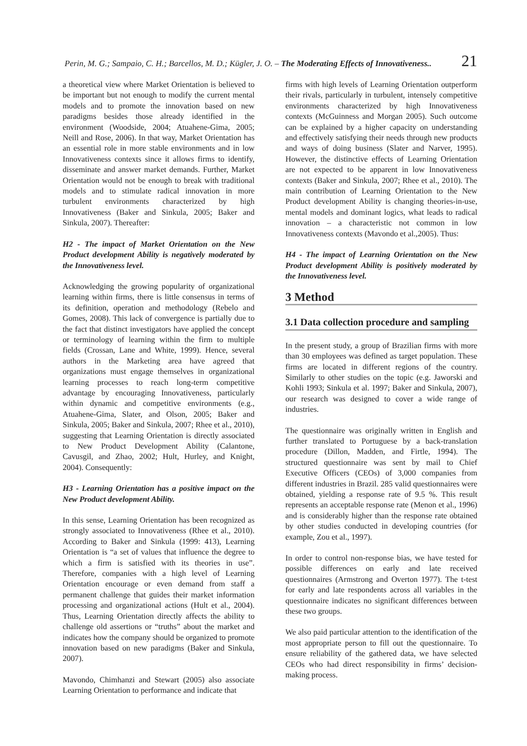Perin, M. G.; Sampaio, C. H.; Barcellos, M. D.; Kügler, J. O. – The Moderating Effects of Innovativeness.. 21
a theoretical view where Market Orientation is believed to be important but not enough to modify the current mental models and to promote the innovation based on new paradigms besides those already identified in the environment (Woodside, 2004; Atuahene-Gima, 2005; Neill and Rose, 2006). In that way, Market Orientation has an essential role in more stable environments and in low Innovativeness contexts since it allows firms to identify, disseminate and answer market demands. Further, Market Orientation would not be enough to break with traditional models and to stimulate radical innovation in more turbulent environments characterized by high Innovativeness (Baker and Sinkula, 2005; Baker and Sinkula, 2007). Thereafter:
H2 - The impact of Market Orientation on the New Product development Ability is negatively moderated by the Innovativeness level.
Acknowledging the growing popularity of organizational learning within firms, there is little consensus in terms of its definition, operation and methodology (Rebelo and Gomes, 2008). This lack of convergence is partially due to the fact that distinct investigators have applied the concept or terminology of learning within the firm to multiple fields (Crossan, Lane and White, 1999). Hence, several authors in the Marketing area have agreed that organizations must engage themselves in organizational learning processes to reach long-term competitive advantage by encouraging Innovativeness, particularly within dynamic and competitive environments (e.g., Atuahene-Gima, Slater, and Olson, 2005; Baker and Sinkula, 2005; Baker and Sinkula, 2007; Rhee et al., 2010), suggesting that Learning Orientation is directly associated to New Product Development Ability (Calantone, Cavusgil, and Zhao, 2002; Hult, Hurley, and Knight, 2004). Consequently:
H3 - Learning Orientation has a positive impact on the New Product development Ability.
In this sense, Learning Orientation has been recognized as strongly associated to Innovativeness (Rhee et al., 2010). According to Baker and Sinkula (1999: 413), Learning Orientation is “a set of values that influence the degree to which a firm is satisfied with its theories in use”. Therefore, companies with a high level of Learning Orientation encourage or even demand from staff a permanent challenge that guides their market information processing and organizational actions (Hult et al., 2004). Thus, Learning Orientation directly affects the ability to challenge old assertions or “truths” about the market and indicates how the company should be organized to promote innovation based on new paradigms (Baker and Sinkula, 2007).
Mavondo, Chimhanzi and Stewart (2005) also associate Learning Orientation to performance and indicate that
firms with high levels of Learning Orientation outperform their rivals, particularly in turbulent, intensely competitive environments characterized by high Innovativeness contexts (McGuinness and Morgan 2005). Such outcome can be explained by a higher capacity on understanding and effectively satisfying their needs through new products and ways of doing business (Slater and Narver, 1995). However, the distinctive effects of Learning Orientation are not expected to be apparent in low Innovativeness contexts (Baker and Sinkula, 2007; Rhee et al., 2010). The main contribution of Learning Orientation to the New Product development Ability is changing theories-in-use, mental models and dominant logics, what leads to radical innovation – a characteristic not common in low Innovativeness contexts (Mavondo et al.,2005). Thus:
H4 - The impact of Learning Orientation on the New Product development Ability is positively moderated by the Innovativeness level.
3 Method
3.1 Data collection procedure and sampling
In the present study, a group of Brazilian firms with more than 30 employees was defined as target population. These firms are located in different regions of the country. Similarly to other studies on the topic (e.g. Jaworski and Kohli 1993; Sinkula et al. 1997; Baker and Sinkula, 2007), our research was designed to cover a wide range of industries.
The questionnaire was originally written in English and further translated to Portuguese by a back-translation procedure (Dillon, Madden, and Firtle, 1994). The structured questionnaire was sent by mail to Chief Executive Officers (CEOs) of 3,000 companies from different industries in Brazil. 285 valid questionnaires were obtained, yielding a response rate of 9.5 %. This result represents an acceptable response rate (Menon et al., 1996) and is considerably higher than the response rate obtained by other studies conducted in developing countries (for example, Zou et al., 1997).
In order to control non-response bias, we have tested for possible differences on early and late received questionnaires (Armstrong and Overton 1977). The t-test for early and late respondents across all variables in the questionnaire indicates no significant differences between these two groups.
We also paid particular attention to the identification of the most appropriate person to fill out the questionnaire. To ensure reliability of the gathered data, we have selected CEOs who had direct responsibility in firms’ decision-making process.